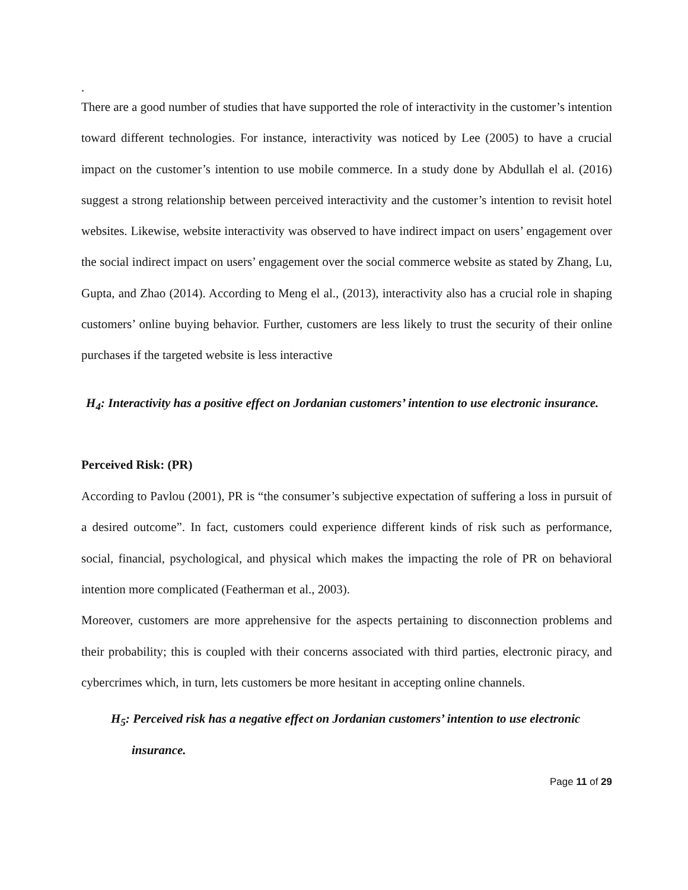.
There are a good number of studies that have supported the role of interactivity in the customer’s intention toward different technologies. For instance, interactivity was noticed by Lee (2005) to have a crucial impact on the customer’s intention to use mobile commerce. In a study done by Abdullah el al. (2016) suggest a strong relationship between perceived interactivity and the customer’s intention to revisit hotel websites. Likewise, website interactivity was observed to have indirect impact on users’ engagement over the social indirect impact on users’ engagement over the social commerce website as stated by Zhang, Lu, Gupta, and Zhao (2014). According to Meng el al., (2013), interactivity also has a crucial role in shaping customers’ online buying behavior. Further, customers are less likely to trust the security of their online purchases if the targeted website is less interactive
H<sub>4</sub>: Interactivity has a positive effect on Jordanian customers’ intention to use electronic insurance.
Perceived Risk: (PR)
According to Pavlou (2001), PR is “the consumer’s subjective expectation of suffering a loss in pursuit of a desired outcome”. In fact, customers could experience different kinds of risk such as performance, social, financial, psychological, and physical which makes the impacting the role of PR on behavioral intention more complicated (Featherman et al., 2003).
Moreover, customers are more apprehensive for the aspects pertaining to disconnection problems and their probability; this is coupled with their concerns associated with third parties, electronic piracy, and cybercrimes which, in turn, lets customers be more hesitant in accepting online channels.
H<sub>5</sub>: Perceived risk has a negative effect on Jordanian customers’ intention to use electronic
insurance.
Page 11 of 29